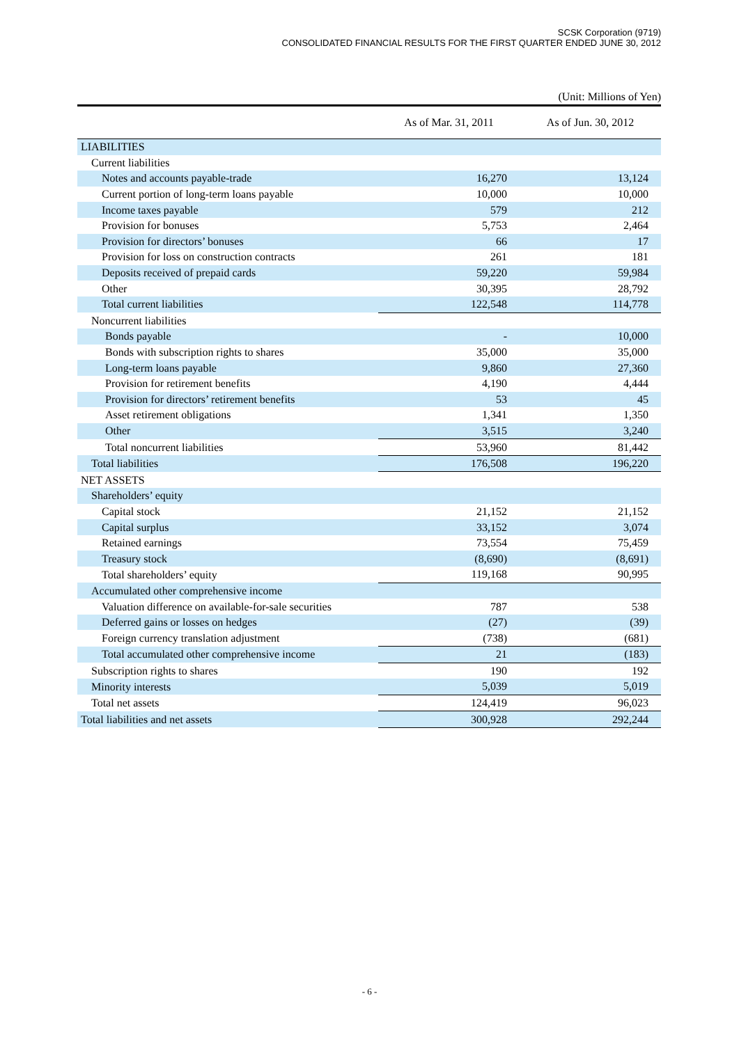SCSK Corporation (9719)
CONSOLIDATED FINANCIAL RESULTS FOR THE FIRST QUARTER ENDED JUNE 30, 2012
(Unit: Millions of Yen)
| | As of Mar. 31, 2011 | As of Jun. 30, 2012 |
| --- | --- | --- |
| LIABILITIES | | |
| Current liabilities | | |
| Notes and accounts payable-trade | 16,270 | 13,124 |
| Current portion of long-term loans payable | 10,000 | 10,000 |
| Income taxes payable | 579 | 212 |
| Provision for bonuses | 5,753 | 2,464 |
| Provision for directors’ bonuses | 66 | 17 |
| Provision for loss on construction contracts | 261 | 181 |
| Deposits received of prepaid cards | 59,220 | 59,984 |
| Other | 30,395 | 28,792 |
| Total current liabilities | 122,548 | 114,778 |
| Noncurrent liabilities | | |
| Bonds payable | - | 10,000 |
| Bonds with subscription rights to shares | 35,000 | 35,000 |
| Long-term loans payable | 9,860 | 27,360 |
| Provision for retirement benefits | 4,190 | 4,444 |
| Provision for directors’ retirement benefits | 53 | 45 |
| Asset retirement obligations | 1,341 | 1,350 |
| Other | 3,515 | 3,240 |
| Total noncurrent liabilities | 53,960 | 81,442 |
| Total liabilities | 176,508 | 196,220 |
| NET ASSETS | | |
| Shareholders’ equity | | |
| Capital stock | 21,152 | 21,152 |
| Capital surplus | 33,152 | 3,074 |
| Retained earnings | 73,554 | 75,459 |
| Treasury stock | (8,690) | (8,691) |
| Total shareholders’ equity | 119,168 | 90,995 |
| Accumulated other comprehensive income | | |
| Valuation difference on available-for-sale securities | 787 | 538 |
| Deferred gains or losses on hedges | (27) | (39) |
| Foreign currency translation adjustment | (738) | (681) |
| Total accumulated other comprehensive income | 21 | (183) |
| Subscription rights to shares | 190 | 192 |
| Minority interests | 5,039 | 5,019 |
| Total net assets | 124,419 | 96,023 |
| Total liabilities and net assets | 300,928 | 292,244 |
- 6 -